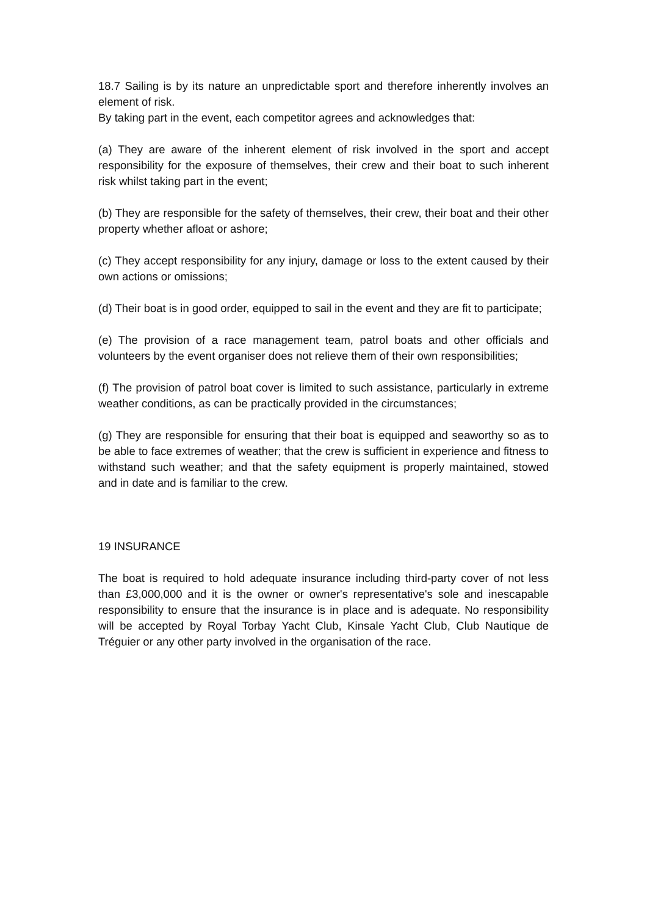18.7 Sailing is by its nature an unpredictable sport and therefore inherently involves an element of risk.
By taking part in the event, each competitor agrees and acknowledges that:
(a) They are aware of the inherent element of risk involved in the sport and accept responsibility for the exposure of themselves, their crew and their boat to such inherent risk whilst taking part in the event;
(b) They are responsible for the safety of themselves, their crew, their boat and their other property whether afloat or ashore;
(c) They accept responsibility for any injury, damage or loss to the extent caused by their own actions or omissions;
(d) Their boat is in good order, equipped to sail in the event and they are fit to participate;
(e) The provision of a race management team, patrol boats and other officials and volunteers by the event organiser does not relieve them of their own responsibilities;
(f) The provision of patrol boat cover is limited to such assistance, particularly in extreme weather conditions, as can be practically provided in the circumstances;
(g) They are responsible for ensuring that their boat is equipped and seaworthy so as to be able to face extremes of weather; that the crew is sufficient in experience and fitness to withstand such weather; and that the safety equipment is properly maintained, stowed and in date and is familiar to the crew.
19 INSURANCE
The boat is required to hold adequate insurance including third-party cover of not less than £3,000,000 and it is the owner or owner's representative's sole and inescapable responsibility to ensure that the insurance is in place and is adequate. No responsibility will be accepted by Royal Torbay Yacht Club, Kinsale Yacht Club, Club Nautique de Tréguier or any other party involved in the organisation of the race.